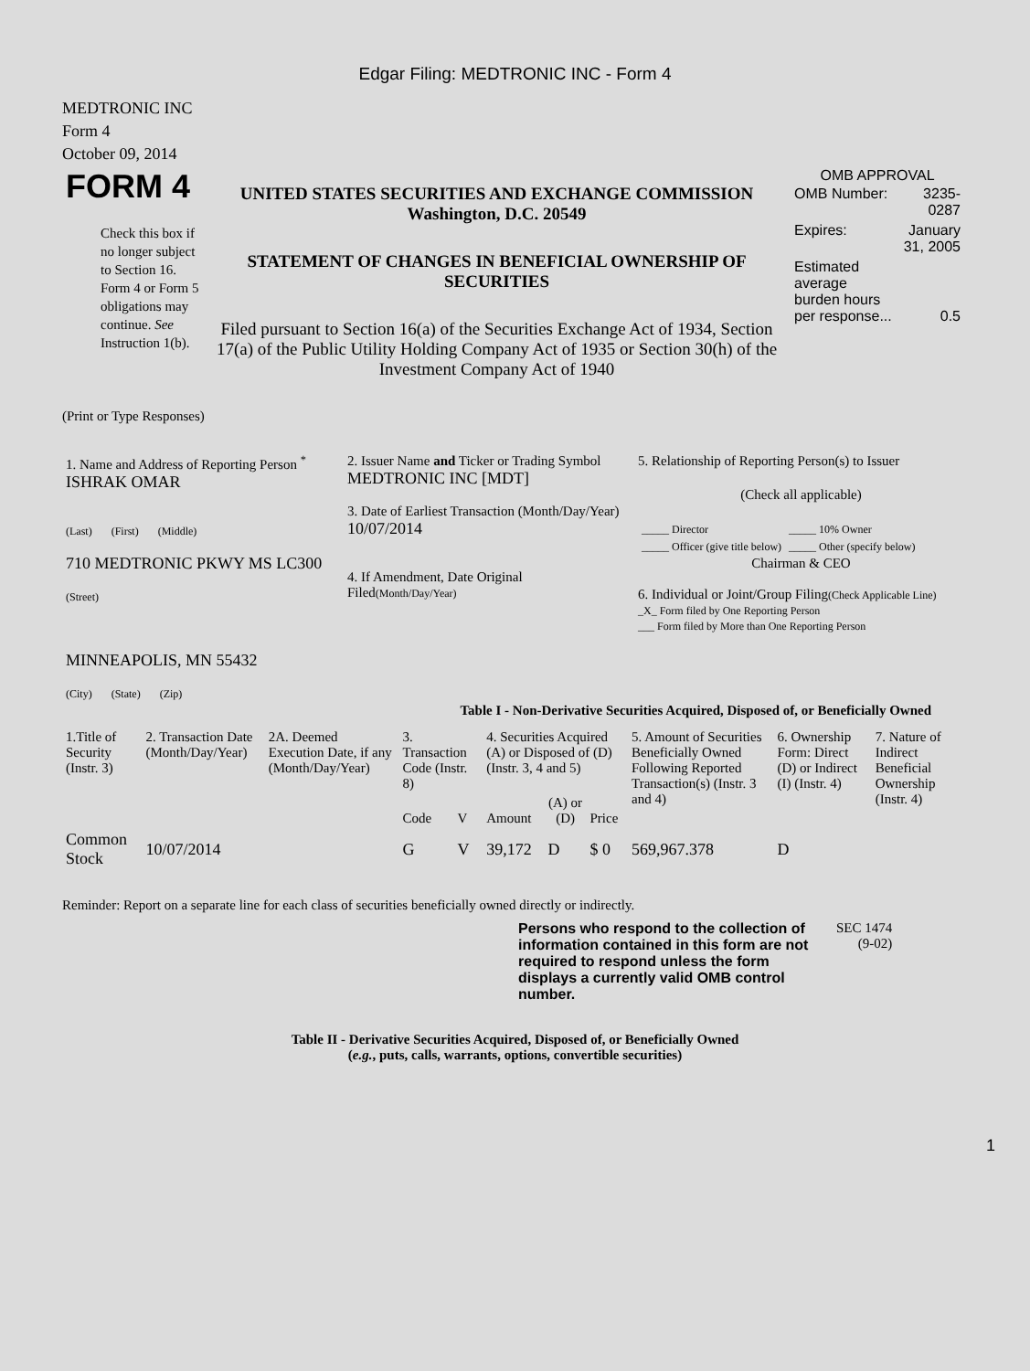Edgar Filing: MEDTRONIC INC - Form 4
MEDTRONIC INC
Form 4
October 09, 2014
| FORM 4 Check this box if no longer subject to Section 16. Form 4 or Form 5 obligations may continue. See Instruction 1(b). | UNITED STATES SECURITIES AND EXCHANGE COMMISSION Washington, D.C. 20549 STATEMENT OF CHANGES IN BENEFICIAL OWNERSHIP OF SECURITIES Filed pursuant to Section 16(a) of the Securities Exchange Act of 1934, Section 17(a) of the Public Utility Holding Company Act of 1935 or Section 30(h) of the Investment Company Act of 1940 | OMB APPROVAL / OMB Number: / 3235-0287 / / Expires: / January 31, 2005 / / Estimated average burden hours per response... / 0.5 / |
(Print or Type Responses)
| 1. Name and Address of Reporting Person <sup>*</sup> ISHRAK OMAR (Last) (First) (Middle) 710 MEDTRONIC PKWY MS LC300 (Street) MINNEAPOLIS, MN 55432 (City) (State) (Zip) | 2. Issuer Name and Ticker or Trading Symbol MEDTRONIC INC [MDT] 3. Date of Earliest Transaction (Month/Day/Year) 10/07/2014 4. If Amendment, Date Original Filed (Month/Day/Year) | 5. Relationship of Reporting Person(s) to Issuer (Check all applicable) / _____ Director / _____ 10% Owner / / _____ Officer (give title below) / _____ Other (specify below) / Chairman & CEO 6. Individual or Joint/Group Filing (Check Applicable Line) _X_ Form filed by One Reporting Person ___ Form filed by More than One Reporting Person |
Table I - Non-Derivative Securities Acquired, Disposed of, or Beneficially Owned
| 1.Title of Security (Instr. 3) | 2. Transaction Date (Month/Day/Year) | 2A. Deemed Execution Date, if any (Month/Day/Year) | 3. Transaction Code (Instr. 8) | | 4. Securities Acquired (A) or Disposed of (D) (Instr. 3, 4 and 5) | | | 5. Amount of Securities Beneficially Owned Following Reported Transaction(s) (Instr. 3 and 4) | 6. Ownership Form: Direct (D) or Indirect (I) (Instr. 4) | 7. Nature of Indirect Beneficial Ownership (Instr. 4) |
| --- | --- | --- | --- | --- | --- | --- | --- | --- | --- | --- |
| | | | Code | V | Amount | (A) or (D) | Price | | | |
| Common Stock | 10/07/2014 | | G | V | 39,172 | D | $ 0 | 569,967.378 | D | |
Reminder: Report on a separate line for each class of securities beneficially owned directly or indirectly.
| Persons who respond to the collection of information contained in this form are not required to respond unless the form displays a currently valid OMB control number. | SEC 1474 (9-02) |
Table II - Derivative Securities Acquired, Disposed of, or Beneficially Owned
(e.g., puts, calls, warrants, options, convertible securities)
1